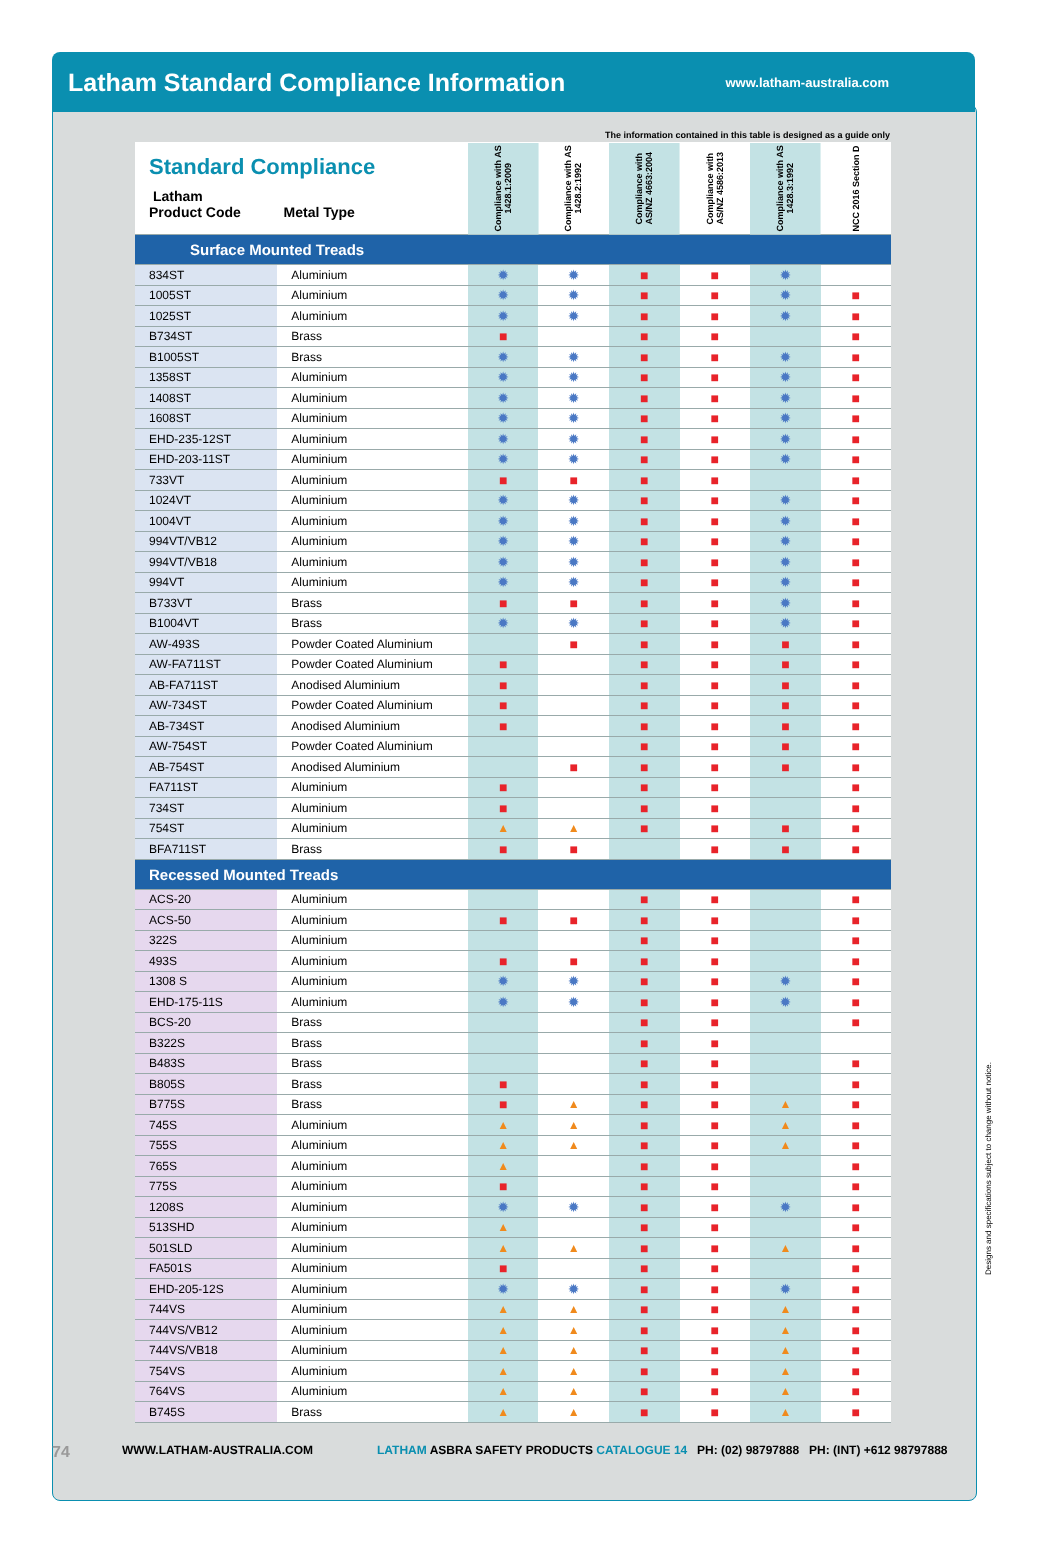Latham Standard Compliance Information
www.latham-australia.com
The information contained in this table is designed as a guide only
| Standard Compliance Latham Product Code Metal Type | | Compliance with AS 1428.1:2009 | Compliance with AS 1428.2:1992 | Compliance with AS/NZ 4663:2004 | Compliance with AS/NZ 4586:2013 | Compliance with AS 1428.3:1992 | NCC 2016 Section D |
| --- | --- | --- | --- | --- | --- | --- | --- |
| Surface Mounted Treads | | | | | | | |
| 834ST | Aluminium | ✹ | ✹ | ■ | ■ | ✹ | |
| 1005ST | Aluminium | ✹ | ✹ | ■ | ■ | ✹ | ■ |
| 1025ST | Aluminium | ✹ | ✹ | ■ | ■ | ✹ | ■ |
| B734ST | Brass | ■ | | ■ | ■ | | ■ |
| B1005ST | Brass | ✹ | ✹ | ■ | ■ | ✹ | ■ |
| 1358ST | Aluminium | ✹ | ✹ | ■ | ■ | ✹ | ■ |
| 1408ST | Aluminium | ✹ | ✹ | ■ | ■ | ✹ | ■ |
| 1608ST | Aluminium | ✹ | ✹ | ■ | ■ | ✹ | ■ |
| EHD-235-12ST | Aluminium | ✹ | ✹ | ■ | ■ | ✹ | ■ |
| EHD-203-11ST | Aluminium | ✹ | ✹ | ■ | ■ | ✹ | ■ |
| 733VT | Aluminium | ■ | ■ | ■ | ■ | | ■ |
| 1024VT | Aluminium | ✹ | ✹ | ■ | ■ | ✹ | ■ |
| 1004VT | Aluminium | ✹ | ✹ | ■ | ■ | ✹ | ■ |
| 994VT/VB12 | Aluminium | ✹ | ✹ | ■ | ■ | ✹ | ■ |
| 994VT/VB18 | Aluminium | ✹ | ✹ | ■ | ■ | ✹ | ■ |
| 994VT | Aluminium | ✹ | ✹ | ■ | ■ | ✹ | ■ |
| B733VT | Brass | ■ | ■ | ■ | ■ | ✹ | ■ |
| B1004VT | Brass | ✹ | ✹ | ■ | ■ | ✹ | ■ |
| AW-493S | Powder Coated Aluminium | | ■ | ■ | ■ | ■ | ■ |
| AW-FA711ST | Powder Coated Aluminium | ■ | | ■ | ■ | ■ | ■ |
| AB-FA711ST | Anodised Aluminium | ■ | | ■ | ■ | ■ | ■ |
| AW-734ST | Powder Coated Aluminium | ■ | | ■ | ■ | ■ | ■ |
| AB-734ST | Anodised Aluminium | ■ | | ■ | ■ | ■ | ■ |
| AW-754ST | Powder Coated Aluminium | | | ■ | ■ | ■ | ■ |
| AB-754ST | Anodised Aluminium | | ■ | ■ | ■ | ■ | ■ |
| FA711ST | Aluminium | ■ | | ■ | ■ | | ■ |
| 734ST | Aluminium | ■ | | ■ | ■ | | ■ |
| 754ST | Aluminium | ▲ | ▲ | ■ | ■ | ■ | ■ |
| BFA711ST | Brass | ■ | ■ | | ■ | ■ | ■ |
| Recessed Mounted Treads | | | | | | | |
| ACS-20 | Aluminium | | | ■ | ■ | | ■ |
| ACS-50 | Aluminium | ■ | ■ | ■ | ■ | | ■ |
| 322S | Aluminium | | | ■ | ■ | | ■ |
| 493S | Aluminium | ■ | ■ | ■ | ■ | | ■ |
| 1308 S | Aluminium | ✹ | ✹ | ■ | ■ | ✹ | ■ |
| EHD-175-11S | Aluminium | ✹ | ✹ | ■ | ■ | ✹ | ■ |
| BCS-20 | Brass | | | ■ | ■ | | ■ |
| B322S | Brass | | | ■ | ■ | | |
| B483S | Brass | | | ■ | ■ | | ■ |
| B805S | Brass | ■ | | ■ | ■ | | ■ |
| B775S | Brass | ■ | ▲ | ■ | ■ | ▲ | ■ |
| 745S | Aluminium | ▲ | ▲ | ■ | ■ | ▲ | ■ |
| 755S | Aluminium | ▲ | ▲ | ■ | ■ | ▲ | ■ |
| 765S | Aluminium | ▲ | | ■ | ■ | | ■ |
| 775S | Aluminium | ■ | | ■ | ■ | | ■ |
| 1208S | Aluminium | ✹ | ✹ | ■ | ■ | ✹ | ■ |
| 513SHD | Aluminium | ▲ | | ■ | ■ | | ■ |
| 501SLD | Aluminium | ▲ | ▲ | ■ | ■ | ▲ | ■ |
| FA501S | Aluminium | ■ | | ■ | ■ | | ■ |
| EHD-205-12S | Aluminium | ✹ | ✹ | ■ | ■ | ✹ | ■ |
| 744VS | Aluminium | ▲ | ▲ | ■ | ■ | ▲ | ■ |
| 744VS/VB12 | Aluminium | ▲ | ▲ | ■ | ■ | ▲ | ■ |
| 744VS/VB18 | Aluminium | ▲ | ▲ | ■ | ■ | ▲ | ■ |
| 754VS | Aluminium | ▲ | ▲ | ■ | ■ | ▲ | ■ |
| 764VS | Aluminium | ▲ | ▲ | ■ | ■ | ▲ | ■ |
| B745S | Brass | ▲ | ▲ | ■ | ■ | ▲ | ■ |
Designs and specifications subject to change without notice.
74 WWW.LATHAM-AUSTRALIA.COM LATHAM ASBRA SAFETY PRODUCTS CATALOGUE 14 PH: (02) 98797888 PH: (INT) +612 98797888